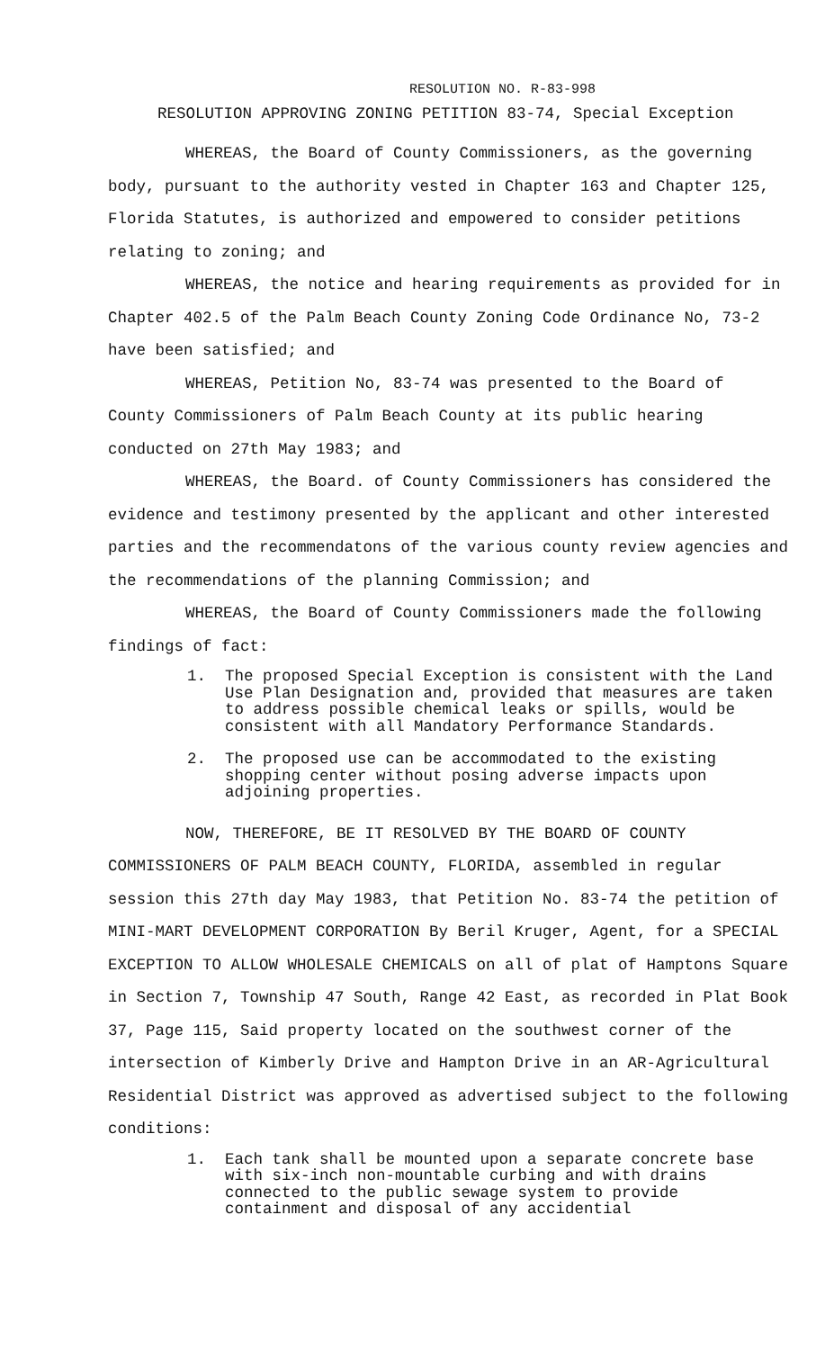RESOLUTION NO. R-83-998
RESOLUTION APPROVING ZONING PETITION 83-74, Special Exception
WHEREAS, the Board of County Commissioners, as the governing body, pursuant to the authority vested in Chapter 163 and Chapter 125, Florida Statutes, is authorized and empowered to consider petitions relating to zoning; and
WHEREAS, the notice and hearing requirements as provided for in Chapter 402.5 of the Palm Beach County Zoning Code Ordinance No, 73-2 have been satisfied; and
WHEREAS, Petition No, 83-74 was presented to the Board of County Commissioners of Palm Beach County at its public hearing conducted on 27th May 1983; and
WHEREAS, the Board. of County Commissioners has considered the evidence and testimony presented by the applicant and other interested parties and the recommendatons of the various county review agencies and the recommendations of the planning Commission; and
WHEREAS, the Board of County Commissioners made the following findings of fact:
1. The proposed Special Exception is consistent with the Land Use Plan Designation and, provided that measures are taken to address possible chemical leaks or spills, would be consistent with all Mandatory Performance Standards.
2. The proposed use can be accommodated to the existing shopping center without posing adverse impacts upon adjoining properties.
NOW, THEREFORE, BE IT RESOLVED BY THE BOARD OF COUNTY COMMISSIONERS OF PALM BEACH COUNTY, FLORIDA, assembled in regular session this 27th day May 1983, that Petition No. 83-74 the petition of MINI-MART DEVELOPMENT CORPORATION By Beril Kruger, Agent, for a SPECIAL EXCEPTION TO ALLOW WHOLESALE CHEMICALS on all of plat of Hamptons Square in Section 7, Township 47 South, Range 42 East, as recorded in Plat Book 37, Page 115, Said property located on the southwest corner of the intersection of Kimberly Drive and Hampton Drive in an AR-Agricultural Residential District was approved as advertised subject to the following conditions:
1. Each tank shall be mounted upon a separate concrete base with six-inch non-mountable curbing and with drains connected to the public sewage system to provide containment and disposal of any accidential